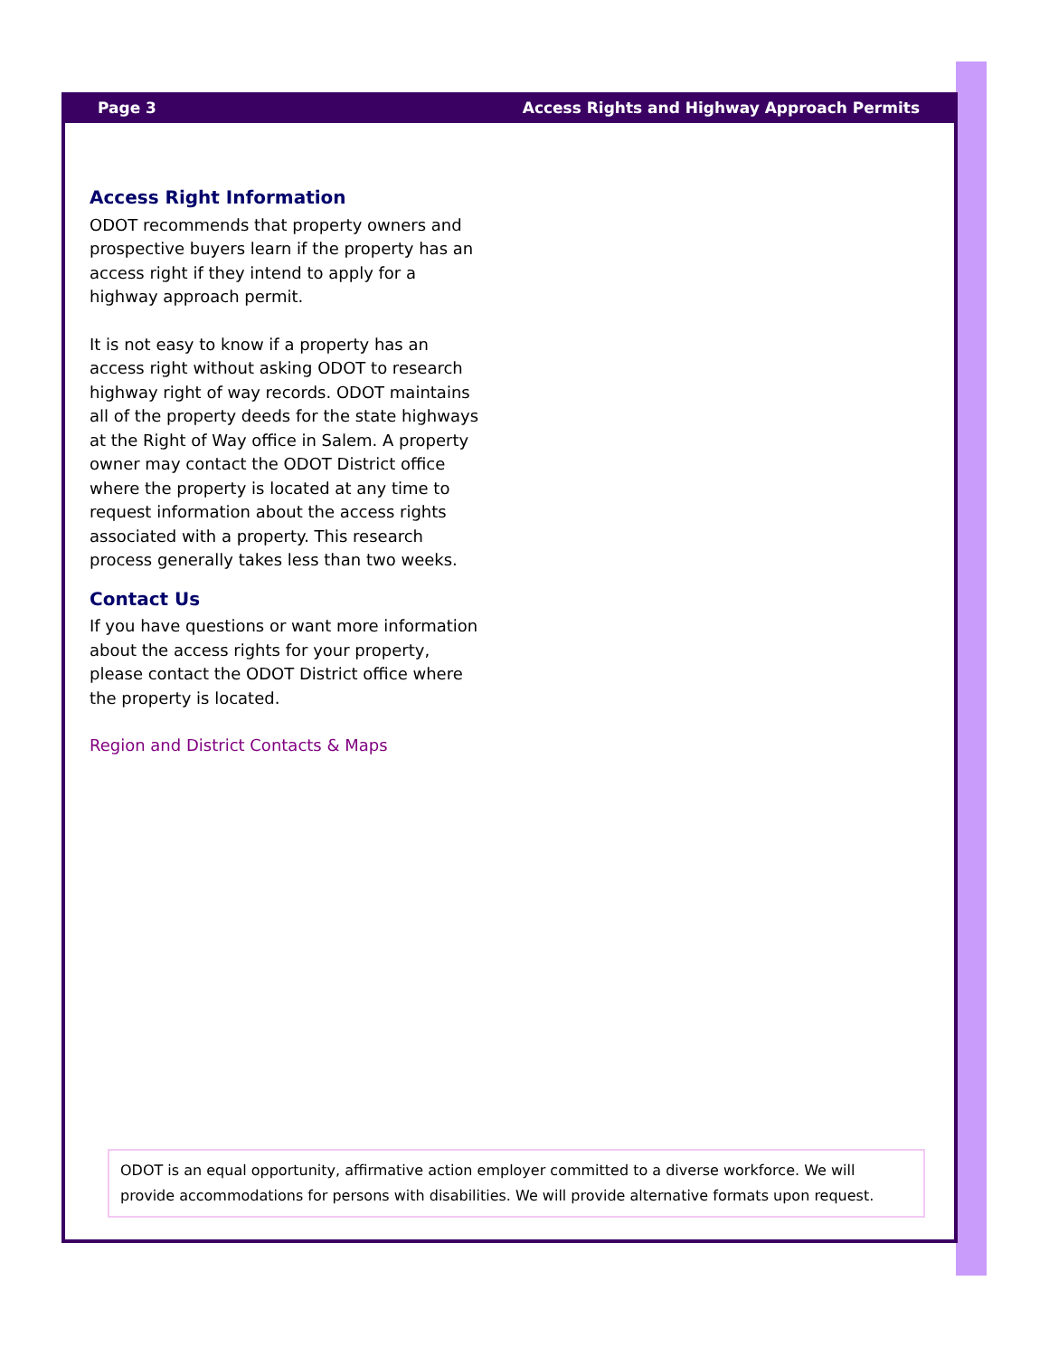Page 3 Access Rights and Highway Approach Permits
Access Right Information
ODOT recommends that property owners and prospective buyers learn if the property has an access right if they intend to apply for a highway approach permit.
It is not easy to know if a property has an access right without asking ODOT to research highway right of way records. ODOT maintains all of the property deeds for the state highways at the Right of Way office in Salem. A property owner may contact the ODOT District office where the property is located at any time to request information about the access rights associated with a property. This research process generally takes less than two weeks.
Contact Us
If you have questions or want more information about the access rights for your property, please contact the ODOT District office where the property is located.
Region and District Contacts & Maps
ODOT is an equal opportunity, affirmative action employer committed to a diverse workforce. We will provide accommodations for persons with disabilities. We will provide alternative formats upon request.